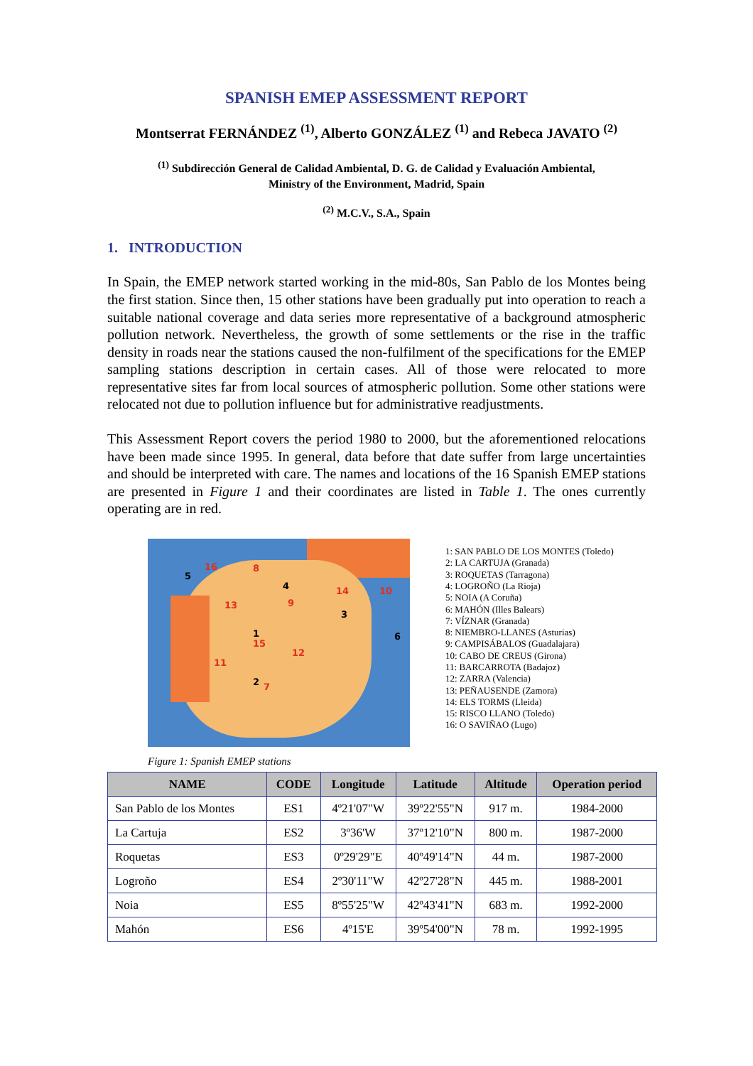SPANISH EMEP ASSESSMENT REPORT
Montserrat FERNÁNDEZ <sup>(1)</sup>, Alberto GONZÁLEZ <sup>(1)</sup> and Rebeca JAVATO <sup>(2)</sup>
<sup>(1)</sup> Subdirección General de Calidad Ambiental, D. G. de Calidad y Evaluación Ambiental,
Ministry of the Environment, Madrid, Spain
<sup>(2)</sup> M.C.V., S.A., Spain
1. INTRODUCTION
In Spain, the EMEP network started working in the mid-80s, San Pablo de los Montes being the first station. Since then, 15 other stations have been gradually put into operation to reach a suitable national coverage and data series more representative of a background atmospheric pollution network. Nevertheless, the growth of some settlements or the rise in the traffic density in roads near the stations caused the non-fulfilment of the specifications for the EMEP sampling stations description in certain cases. All of those were relocated to more representative sites far from local sources of atmospheric pollution. Some other stations were relocated not due to pollution influence but for administrative readjustments.
This Assessment Report covers the period 1980 to 2000, but the aforementioned relocations have been made since 1995. In general, data before that date suffer from large uncertainties and should be interpreted with care. The names and locations of the 16 Spanish EMEP stations are presented in Figure 1 and their coordinates are listed in Table 1. The ones currently operating are in red.
16 8
5
4 14 10
9 13
3
1 6
15
12
11
2 7
1: SAN PABLO DE LOS MONTES (Toledo)
2: LA CARTUJA (Granada)
3: ROQUETAS (Tarragona)
4: LOGROÑO (La Rioja)
5: NOIA (A Coruña)
6: MAHÓN (Illes Balears)
7: VÍZNAR (Granada)
8: NIEMBRO-LLANES (Asturias)
9: CAMPISÁBALOS (Guadalajara)
10: CABO DE CREUS (Girona)
11: BARCARROTA (Badajoz)
12: ZARRA (Valencia)
13: PEÑAUSENDE (Zamora)
14: ELS TORMS (Lleida)
15: RISCO LLANO (Toledo)
16: O SAVIÑAO (Lugo)
Figure 1: Spanish EMEP stations
| NAME | CODE | Longitude | Latitude | Altitude | Operation period |
| --- | --- | --- | --- | --- | --- |
| San Pablo de los Montes | ES1 | 4º21'07"W | 39º22'55"N | 917 m. | 1984-2000 |
| La Cartuja | ES2 | 3º36'W | 37º12'10"N | 800 m. | 1987-2000 |
| Roquetas | ES3 | 0º29'29"E | 40º49'14"N | 44 m. | 1987-2000 |
| Logroño | ES4 | 2º30'11"W | 42º27'28"N | 445 m. | 1988-2001 |
| Noia | ES5 | 8º55'25"W | 42º43'41"N | 683 m. | 1992-2000 |
| Mahón | ES6 | 4º15'E | 39º54'00"N | 78 m. | 1992-1995 |